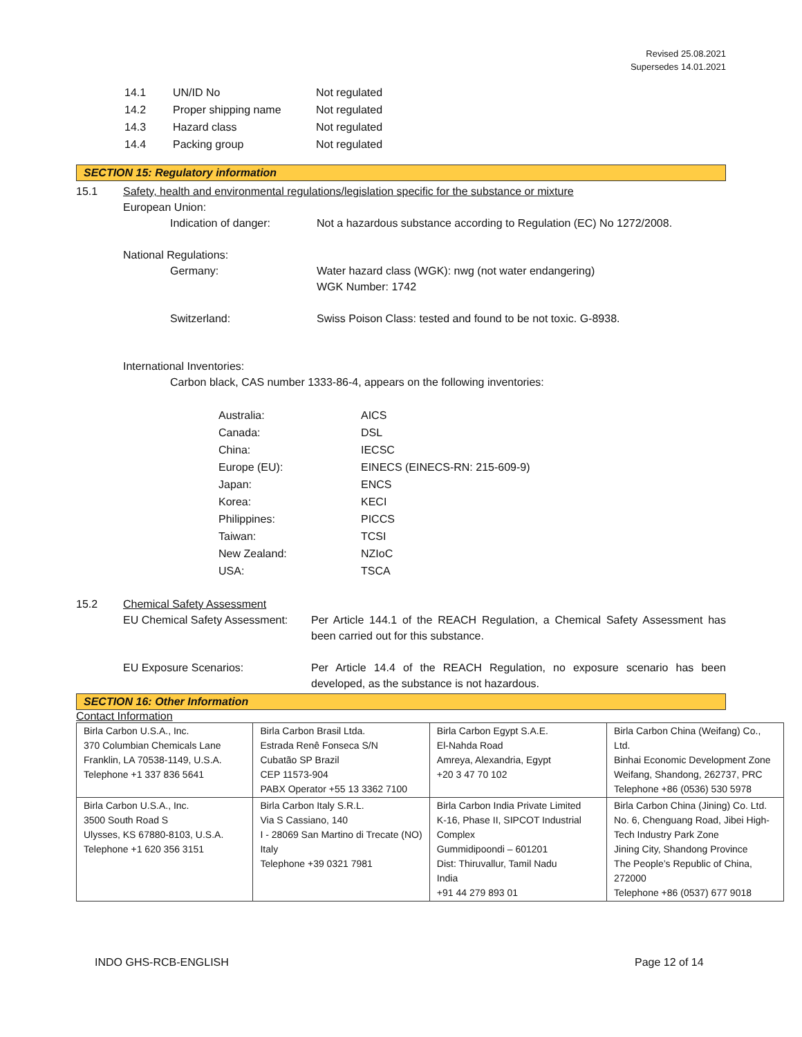Revised 25.08.2021
Supersedes 14.01.2021
| 14.1 | UN/ID No | Not regulated |
| 14.2 | Proper shipping name | Not regulated |
| 14.3 | Hazard class | Not regulated |
| 14.4 | Packing group | Not regulated |
SECTION 15: Regulatory information
15.1 Safety, health and environmental regulations/legislation specific for the substance or mixture
European Union:
Indication of danger: Not a hazardous substance according to Regulation (EC) No 1272/2008.
National Regulations:
Germany: Water hazard class (WGK): nwg (not water endangering)
WGK Number: 1742
Switzerland: Swiss Poison Class: tested and found to be not toxic. G-8938.
International Inventories:
Carbon black, CAS number 1333-86-4, appears on the following inventories:
| Australia: | AICS |
| Canada: | DSL |
| China: | IECSC |
| Europe (EU): | EINECS (EINECS-RN: 215-609-9) |
| Japan: | ENCS |
| Korea: | KECI |
| Philippines: | PICCS |
| Taiwan: | TCSI |
| New Zealand: | NZIoC |
| USA: | TSCA |
15.2 Chemical Safety Assessment
EU Chemical Safety Assessment: Per Article 144.1 of the REACH Regulation, a Chemical Safety Assessment has been carried out for this substance.
EU Exposure Scenarios: Per Article 14.4 of the REACH Regulation, no exposure scenario has been developed, as the substance is not hazardous.
SECTION 16: Other Information
Contact Information
| Birla Carbon U.S.A., Inc. 370 Columbian Chemicals Lane Franklin, LA 70538-1149, U.S.A. Telephone +1 337 836 5641 | Birla Carbon Brasil Ltda. Estrada Renê Fonseca S/N Cubatão SP Brazil CEP 11573-904 PABX Operator +55 13 3362 7100 | Birla Carbon Egypt S.A.E. El-Nahda Road Amreya, Alexandria, Egypt +20 3 47 70 102 | Birla Carbon China (Weifang) Co., Ltd. Binhai Economic Development Zone Weifang, Shandong, 262737, PRC Telephone +86 (0536) 530 5978 |
| Birla Carbon U.S.A., Inc. 3500 South Road S Ulysses, KS 67880-8103, U.S.A. Telephone +1 620 356 3151 | Birla Carbon Italy S.R.L. Via S Cassiano, 140 I - 28069 San Martino di Trecate (NO) Italy Telephone +39 0321 7981 | Birla Carbon India Private Limited K-16, Phase II, SIPCOT Industrial Complex Gummidipoondi – 601201 Dist: Thiruvallur, Tamil Nadu India +91 44 279 893 01 | Birla Carbon China (Jining) Co. Ltd. No. 6, Chenguang Road, Jibei High-Tech Industry Park Zone Jining City, Shandong Province The People’s Republic of China, 272000 Telephone +86 (0537) 677 9018 |
INDO GHS-RCB-ENGLISH Page 12 of 14